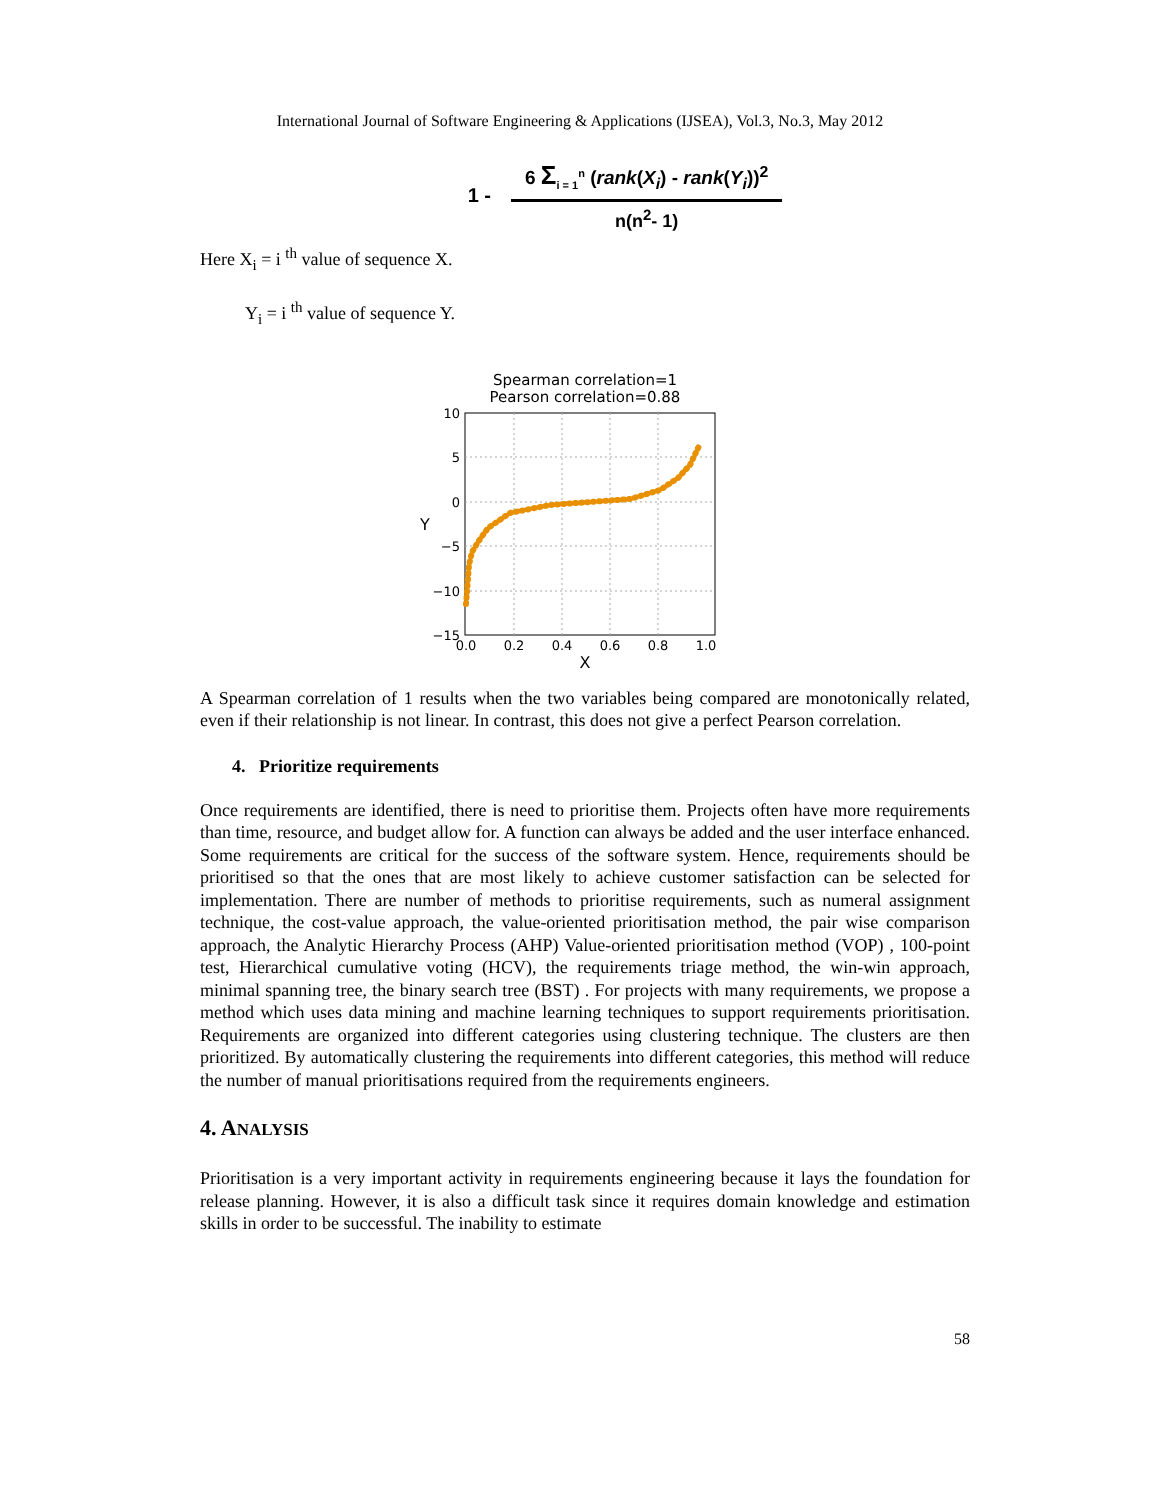International Journal of Software Engineering & Applications (IJSEA), Vol.3, No.3, May 2012
1 -
6 Σ<sub>i = 1</sub><sup>n</sup> (rank(X<sub>i</sub>) - rank(Y<sub>i</sub>))<sup>2</sup>
n(n<sup>2</sup>- 1)
Here X<sub>i</sub> = i <sup>th</sup> value of sequence X.
Y<sub>i</sub> = i <sup>th</sup> value of sequence Y.
Spearman correlation=1
Pearson correlation=0.88
10
5
0
−5
−10
−15
0.0
0.2
0.4
0.6
0.8
1.0
X
Y
A Spearman correlation of 1 results when the two variables being compared are monotonically related, even if their relationship is not linear. In contrast, this does not give a perfect Pearson correlation.
4. Prioritize requirements
Once requirements are identified, there is need to prioritise them. Projects often have more requirements than time, resource, and budget allow for. A function can always be added and the user interface enhanced. Some requirements are critical for the success of the software system. Hence, requirements should be prioritised so that the ones that are most likely to achieve customer satisfaction can be selected for implementation. There are number of methods to prioritise requirements, such as numeral assignment technique, the cost-value approach, the value-oriented prioritisation method, the pair wise comparison approach, the Analytic Hierarchy Process (AHP) Value-oriented prioritisation method (VOP) , 100-point test, Hierarchical cumulative voting (HCV), the requirements triage method, the win-win approach, minimal spanning tree, the binary search tree (BST) . For projects with many requirements, we propose a method which uses data mining and machine learning techniques to support requirements prioritisation. Requirements are organized into different categories using clustering technique. The clusters are then prioritized. By automatically clustering the requirements into different categories, this method will reduce the number of manual prioritisations required from the requirements engineers.
4. ANALYSIS
Prioritisation is a very important activity in requirements engineering because it lays the foundation for release planning. However, it is also a difficult task since it requires domain knowledge and estimation skills in order to be successful. The inability to estimate
58